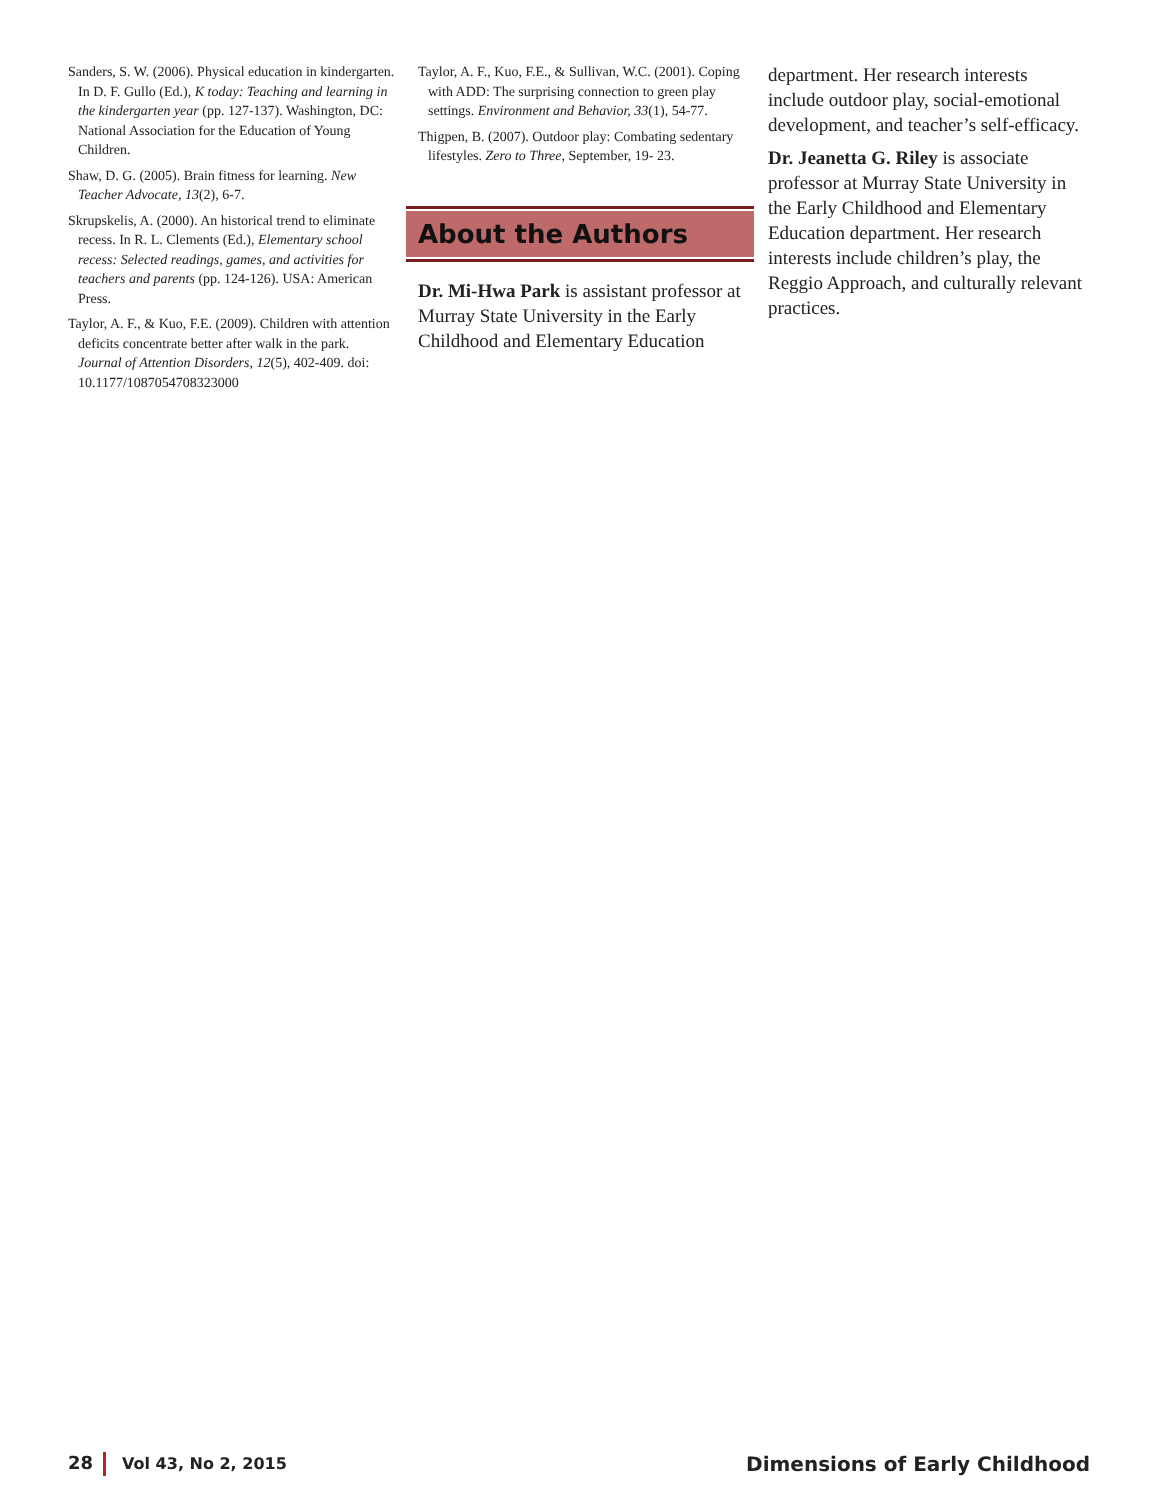Sanders, S. W. (2006). Physical education in kindergarten. In D. F. Gullo (Ed.), K today: Teaching and learning in the kindergarten year (pp. 127-137). Washington, DC: National Association for the Education of Young Children.
Shaw, D. G. (2005). Brain fitness for learning. New Teacher Advocate, 13(2), 6-7.
Skrupskelis, A. (2000). An historical trend to eliminate recess. In R. L. Clements (Ed.), Elementary school recess: Selected readings, games, and activities for teachers and parents (pp. 124-126). USA: American Press.
Taylor, A. F., & Kuo, F.E. (2009). Children with attention deficits concentrate better after walk in the park. Journal of Attention Disorders, 12(5), 402-409. doi: 10.1177/1087054708323000
Taylor, A. F., Kuo, F.E., & Sullivan, W.C. (2001). Coping with ADD: The surprising connection to green play settings. Environment and Behavior, 33(1), 54-77.
Thigpen, B. (2007). Outdoor play: Combating sedentary lifestyles. Zero to Three, September, 19- 23.
About the Authors
Dr. Mi-Hwa Park is assistant professor at Murray State University in the Early Childhood and Elementary Education
department. Her research interests include outdoor play, social-emotional development, and teacher’s self-efficacy.
Dr. Jeanetta G. Riley is associate professor at Murray State University in the Early Childhood and Elementary Education department. Her research interests include children’s play, the Reggio Approach, and culturally relevant practices.
28 Vol 43, No 2, 2015 Dimensions of Early Childhood